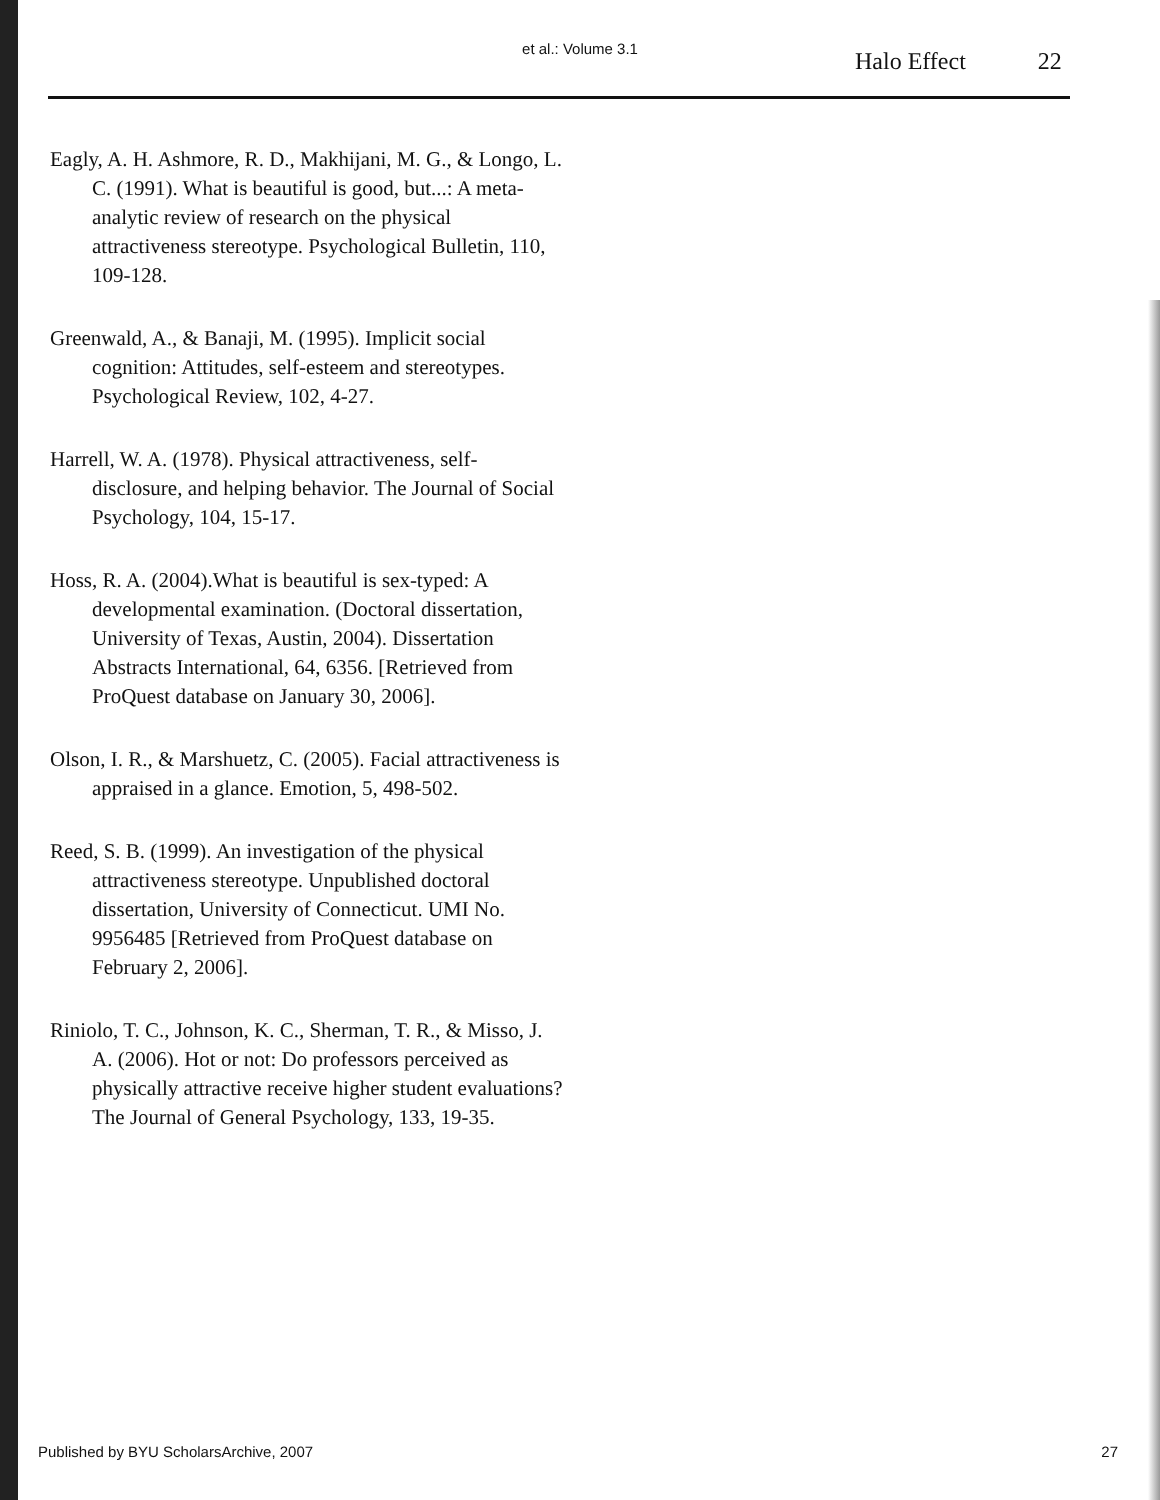et al.: Volume 3.1 Halo Effect 22
Eagly, A. H. Ashmore, R. D., Makhijani, M. G., & Longo, L. C. (1991). What is beautiful is good, but...: A meta-analytic review of research on the physical attractiveness stereotype. Psychological Bulletin, 110, 109-128.
Greenwald, A., & Banaji, M. (1995). Implicit social cognition: Attitudes, self-esteem and stereotypes. Psychological Review, 102, 4-27.
Harrell, W. A. (1978). Physical attractiveness, self-disclosure, and helping behavior. The Journal of Social Psychology, 104, 15-17.
Hoss, R. A. (2004).What is beautiful is sex-typed: A developmental examination. (Doctoral dissertation, University of Texas, Austin, 2004). Dissertation Abstracts International, 64, 6356. [Retrieved from ProQuest database on January 30, 2006].
Olson, I. R., & Marshuetz, C. (2005). Facial attractiveness is appraised in a glance. Emotion, 5, 498-502.
Reed, S. B. (1999). An investigation of the physical attractiveness stereotype. Unpublished doctoral dissertation, University of Connecticut. UMI No. 9956485 [Retrieved from ProQuest database on February 2, 2006].
Riniolo, T. C., Johnson, K. C., Sherman, T. R., & Misso, J. A. (2006). Hot or not: Do professors perceived as physically attractive receive higher student evaluations? The Journal of General Psychology, 133, 19-35.
Published by BYU ScholarsArchive, 2007 27